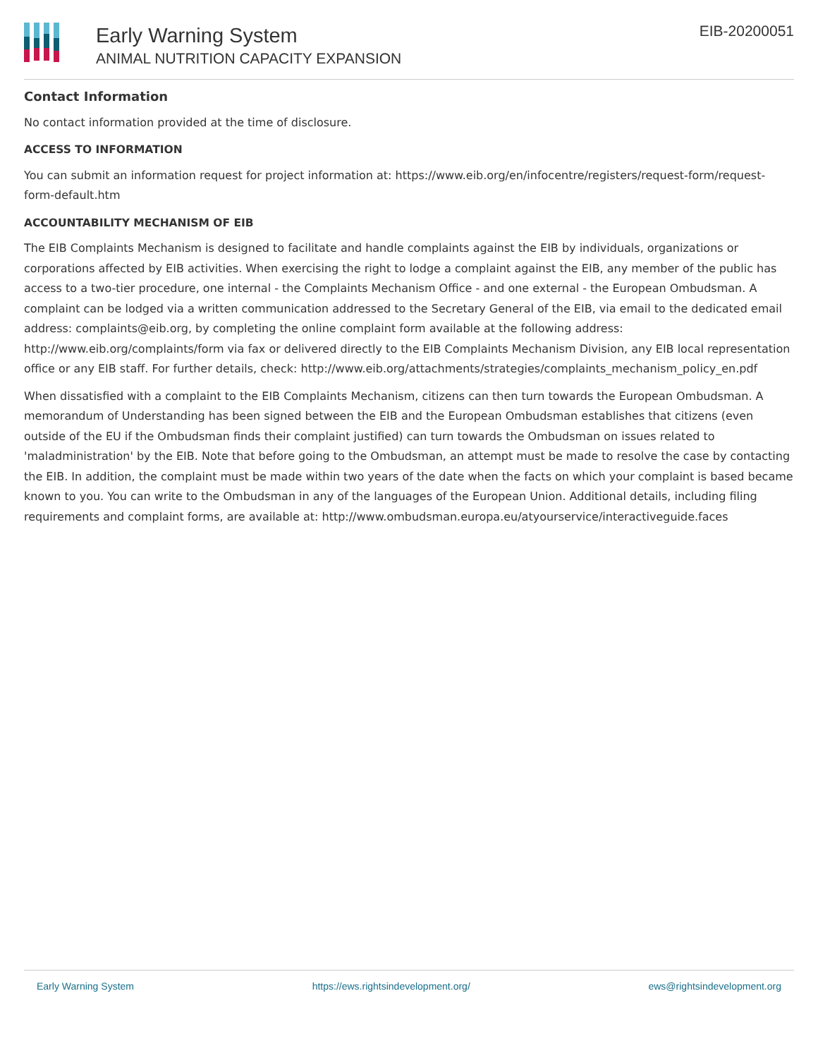Early Warning System
ANIMAL NUTRITION CAPACITY EXPANSION
EIB-20200051
Contact Information
No contact information provided at the time of disclosure.
ACCESS TO INFORMATION
You can submit an information request for project information at: https://www.eib.org/en/infocentre/registers/request-form/request-form-default.htm
ACCOUNTABILITY MECHANISM OF EIB
The EIB Complaints Mechanism is designed to facilitate and handle complaints against the EIB by individuals, organizations or corporations affected by EIB activities. When exercising the right to lodge a complaint against the EIB, any member of the public has access to a two-tier procedure, one internal - the Complaints Mechanism Office - and one external - the European Ombudsman. A complaint can be lodged via a written communication addressed to the Secretary General of the EIB, via email to the dedicated email address: complaints@eib.org, by completing the online complaint form available at the following address: http://www.eib.org/complaints/form via fax or delivered directly to the EIB Complaints Mechanism Division, any EIB local representation office or any EIB staff. For further details, check: http://www.eib.org/attachments/strategies/complaints_mechanism_policy_en.pdf
When dissatisfied with a complaint to the EIB Complaints Mechanism, citizens can then turn towards the European Ombudsman. A memorandum of Understanding has been signed between the EIB and the European Ombudsman establishes that citizens (even outside of the EU if the Ombudsman finds their complaint justified) can turn towards the Ombudsman on issues related to 'maladministration' by the EIB. Note that before going to the Ombudsman, an attempt must be made to resolve the case by contacting the EIB. In addition, the complaint must be made within two years of the date when the facts on which your complaint is based became known to you. You can write to the Ombudsman in any of the languages of the European Union. Additional details, including filing requirements and complaint forms, are available at: http://www.ombudsman.europa.eu/atyourservice/interactiveguide.faces
Early Warning System https://ews.rightsindevelopment.org/ ews@rightsindevelopment.org